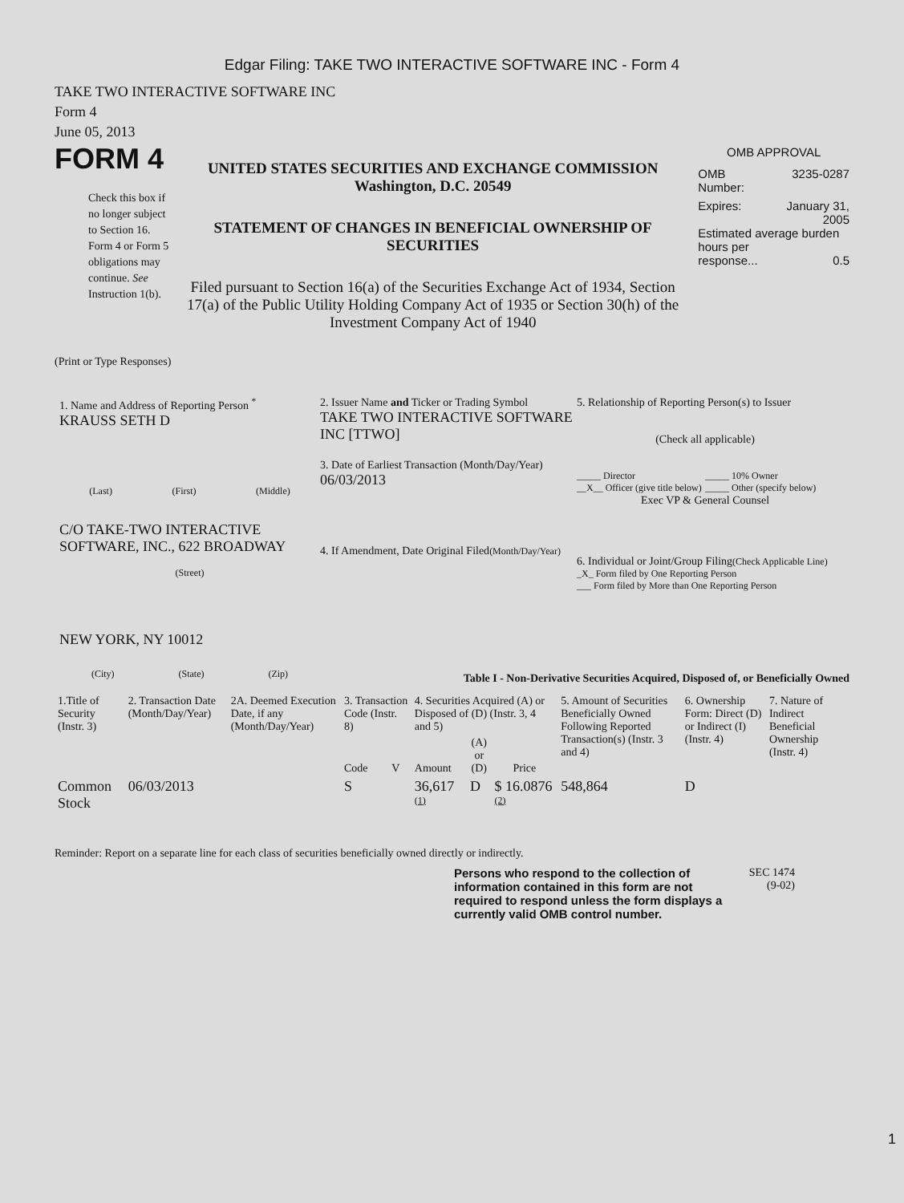Edgar Filing: TAKE TWO INTERACTIVE SOFTWARE INC - Form 4
TAKE TWO INTERACTIVE SOFTWARE INC
Form 4
June 05, 2013
FORM 4
Check this box if no longer subject to Section 16. Form 4 or Form 5 obligations may continue. See Instruction 1(b).
UNITED STATES SECURITIES AND EXCHANGE COMMISSION
Washington, D.C. 20549
STATEMENT OF CHANGES IN BENEFICIAL OWNERSHIP OF SECURITIES
Filed pursuant to Section 16(a) of the Securities Exchange Act of 1934, Section 17(a) of the Public Utility Holding Company Act of 1935 or Section 30(h) of the Investment Company Act of 1940
OMB APPROVAL
OMB
Number: 3235-0287
Expires: January 31,
2005
Estimated average burden hours per
response... 0.5
(Print or Type Responses)
1. Name and Address of Reporting Person <sup>*</sup>
KRAUSS SETH D
(Last) (First) (Middle)
C/O TAKE-TWO INTERACTIVE SOFTWARE, INC., 622 BROADWAY
(Street)
NEW YORK, NY 10012
(City) (State) (Zip)
2. Issuer Name and Ticker or Trading Symbol
TAKE TWO INTERACTIVE SOFTWARE INC [TTWO]
3. Date of Earliest Transaction (Month/Day/Year)
06/03/2013
4. If Amendment, Date Original Filed(Month/Day/Year)
5. Relationship of Reporting Person(s) to Issuer
(Check all applicable)
_____ Director
__X__ Officer (give title below)
_____ 10% Owner
_____ Other (specify below)
Exec VP & General Counsel
6. Individual or Joint/Group Filing(Check Applicable Line)
_X_ Form filed by One Reporting Person
___ Form filed by More than One Reporting Person
Table I - Non-Derivative Securities Acquired, Disposed of, or Beneficially Owned
| 1.Title of Security (Instr. 3) | 2. Transaction Date (Month/Day/Year) | 2A. Deemed Execution Date, if any (Month/Day/Year) | 3. Transaction Code (Instr. 8) | | 4. Securities Acquired (A) or Disposed of (D) (Instr. 3, 4 and 5) | | | 5. Amount of Securities Beneficially Owned Following Reported Transaction(s) (Instr. 3 and 4) | 6. Ownership Form: Direct (D) or Indirect (I) (Instr. 4) | 7. Nature of Indirect Beneficial Ownership (Instr. 4) |
| --- | --- | --- | --- | --- | --- | --- | --- | --- | --- | --- |
| | | | Code | V | Amount | (A) or (D) | Price | | | |
| Common Stock | 06/03/2013 | | S | | 36,617 <sup>(1)</sup> | D | $ 16.0876 <sup>(2)</sup> | 548,864 | D | |
Reminder: Report on a separate line for each class of securities beneficially owned directly or indirectly.
Persons who respond to the collection of information contained in this form are not required to respond unless the form displays a currently valid OMB control number.
SEC 1474
(9-02)
1